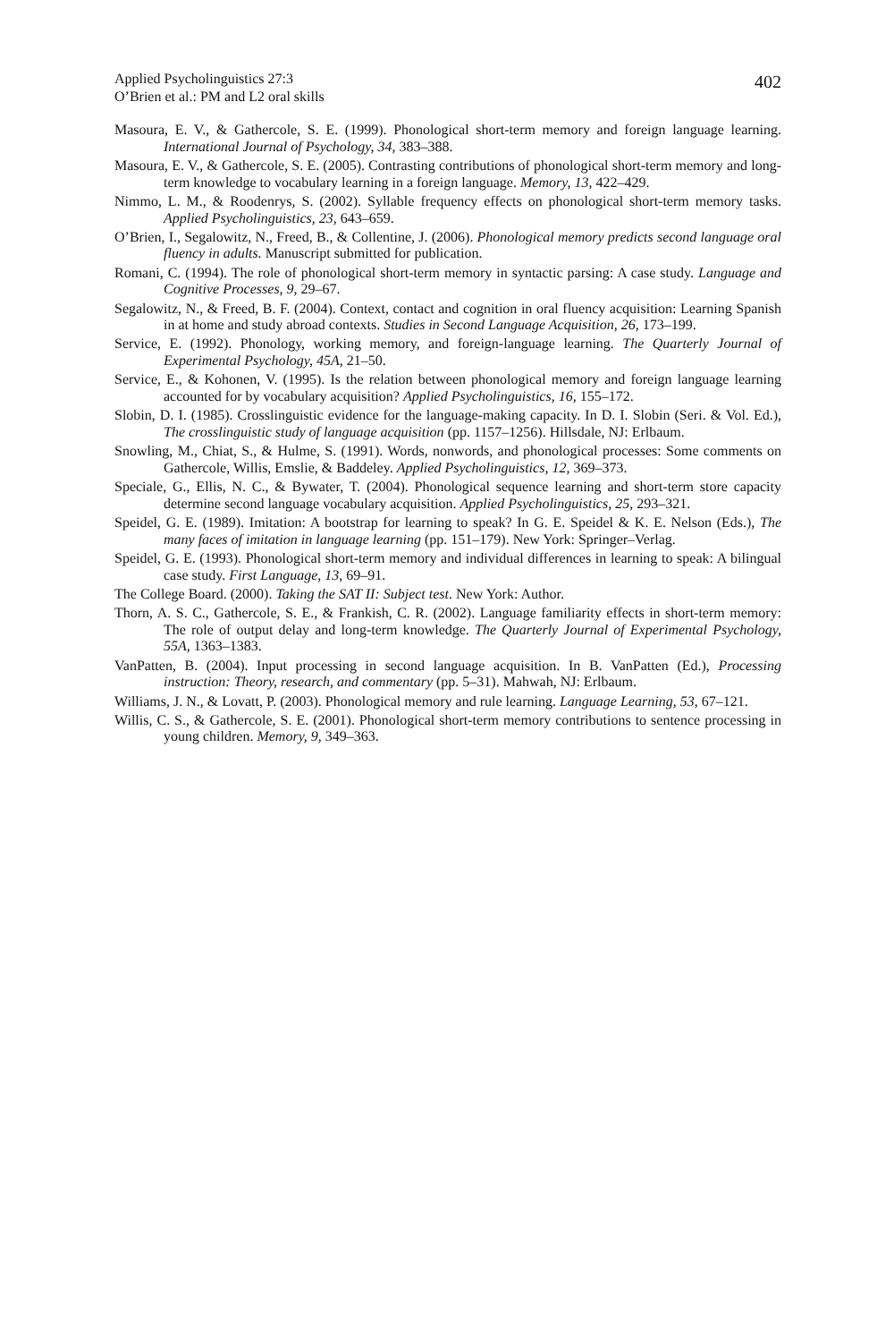Applied Psycholinguistics 27:3
O’Brien et al.: PM and L2 oral skills
402
Masoura, E. V., & Gathercole, S. E. (1999). Phonological short-term memory and foreign language learning. International Journal of Psychology, 34, 383–388.
Masoura, E. V., & Gathercole, S. E. (2005). Contrasting contributions of phonological short-term memory and long-term knowledge to vocabulary learning in a foreign language. Memory, 13, 422–429.
Nimmo, L. M., & Roodenrys, S. (2002). Syllable frequency effects on phonological short-term memory tasks. Applied Psycholinguistics, 23, 643–659.
O’Brien, I., Segalowitz, N., Freed, B., & Collentine, J. (2006). Phonological memory predicts second language oral fluency in adults. Manuscript submitted for publication.
Romani, C. (1994). The role of phonological short-term memory in syntactic parsing: A case study. Language and Cognitive Processes, 9, 29–67.
Segalowitz, N., & Freed, B. F. (2004). Context, contact and cognition in oral fluency acquisition: Learning Spanish in at home and study abroad contexts. Studies in Second Language Acquisition, 26, 173–199.
Service, E. (1992). Phonology, working memory, and foreign-language learning. The Quarterly Journal of Experimental Psychology, 45A, 21–50.
Service, E., & Kohonen, V. (1995). Is the relation between phonological memory and foreign language learning accounted for by vocabulary acquisition? Applied Psycholinguistics, 16, 155–172.
Slobin, D. I. (1985). Crosslinguistic evidence for the language-making capacity. In D. I. Slobin (Seri. & Vol. Ed.), The crosslinguistic study of language acquisition (pp. 1157–1256). Hillsdale, NJ: Erlbaum.
Snowling, M., Chiat, S., & Hulme, S. (1991). Words, nonwords, and phonological processes: Some comments on Gathercole, Willis, Emslie, & Baddeley. Applied Psycholinguistics, 12, 369–373.
Speciale, G., Ellis, N. C., & Bywater, T. (2004). Phonological sequence learning and short-term store capacity determine second language vocabulary acquisition. Applied Psycholinguistics, 25, 293–321.
Speidel, G. E. (1989). Imitation: A bootstrap for learning to speak? In G. E. Speidel & K. E. Nelson (Eds.), The many faces of imitation in language learning (pp. 151–179). New York: Springer–Verlag.
Speidel, G. E. (1993). Phonological short-term memory and individual differences in learning to speak: A bilingual case study. First Language, 13, 69–91.
The College Board. (2000). Taking the SAT II: Subject test. New York: Author.
Thorn, A. S. C., Gathercole, S. E., & Frankish, C. R. (2002). Language familiarity effects in short-term memory: The role of output delay and long-term knowledge. The Quarterly Journal of Experimental Psychology, 55A, 1363–1383.
VanPatten, B. (2004). Input processing in second language acquisition. In B. VanPatten (Ed.), Processing instruction: Theory, research, and commentary (pp. 5–31). Mahwah, NJ: Erlbaum.
Williams, J. N., & Lovatt, P. (2003). Phonological memory and rule learning. Language Learning, 53, 67–121.
Willis, C. S., & Gathercole, S. E. (2001). Phonological short-term memory contributions to sentence processing in young children. Memory, 9, 349–363.